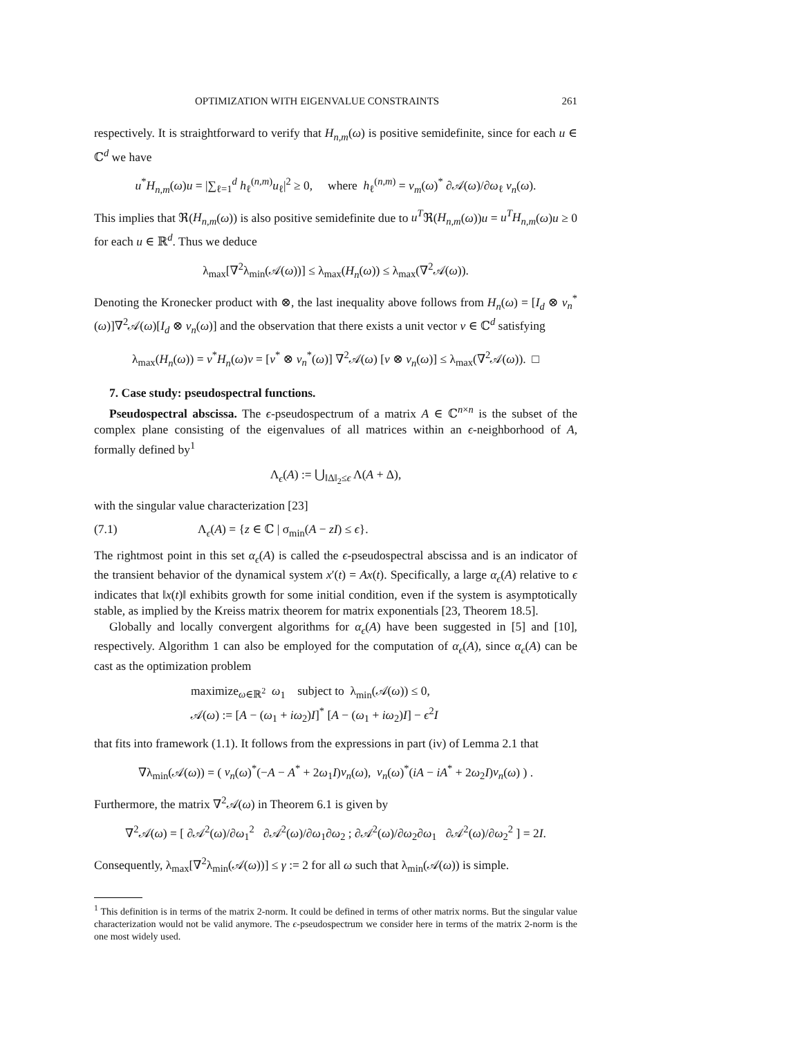OPTIMIZATION WITH EIGENVALUE CONSTRAINTS 261
respectively. It is straightforward to verify that H<sub>n,m</sub>(ω) is positive semidefinite, since for each u ∈ ℂ<sup>d</sup> we have
u<sup>*</sup>H<sub>n,m</sub>(ω)u = |∑<sub>ℓ=1</sub><sup>d</sup> h<sub>ℓ</sub><sup>(n,m)</sup>u<sub>ℓ</sub>|<sup>2</sup> ≥ 0, where h<sub>ℓ</sub><sup>(n,m)</sup> = v<sub>m</sub>(ω)<sup>*</sup> ∂𝒜(ω)/∂ω<sub>ℓ</sub> v<sub>n</sub>(ω).
This implies that ℜ(H<sub>n,m</sub>(ω)) is also positive semidefinite due to u<sup>T</sup>ℜ(H<sub>n,m</sub>(ω))u = u<sup>T</sup>H<sub>n,m</sub>(ω)u ≥ 0 for each u ∈ ℝ<sup>d</sup>. Thus we deduce
λ<sub>max</sub>[∇<sup>2</sup>λ<sub>min</sub>(𝒜(ω))] ≤ λ<sub>max</sub>(H<sub>n</sub>(ω)) ≤ λ<sub>max</sub>(∇<sup>2</sup>𝒜(ω)).
Denoting the Kronecker product with ⊗, the last inequality above follows from H<sub>n</sub>(ω) = [I<sub>d</sub> ⊗ v<sub>n</sub><sup>*</sup>(ω)]∇<sup>2</sup>𝒜(ω)[I<sub>d</sub> ⊗ v<sub>n</sub>(ω)] and the observation that there exists a unit vector v ∈ ℂ<sup>d</sup> satisfying
λ<sub>max</sub>(H<sub>n</sub>(ω)) = v<sup>*</sup>H<sub>n</sub>(ω)v = [v<sup>*</sup> ⊗ v<sub>n</sub><sup>*</sup>(ω)] ∇<sup>2</sup>𝒜(ω) [v ⊗ v<sub>n</sub>(ω)] ≤ λ<sub>max</sub>(∇<sup>2</sup>𝒜(ω)). □
7. Case study: pseudospectral functions.
Pseudospectral abscissa. The ϵ-pseudospectrum of a matrix A ∈ ℂ<sup>n×n</sup> is the subset of the complex plane consisting of the eigenvalues of all matrices within an ϵ-neighborhood of A, formally defined by<sup>1</sup>
Λ<sub>ϵ</sub>(A) := ⋃<sub>‖Δ‖<sub>2</sub>≤ϵ</sub> Λ(A + Δ),
with the singular value characterization [23]
(7.1) Λ<sub>ϵ</sub>(A) = {z ∈ ℂ | σ<sub>min</sub>(A − zI) ≤ ϵ}.
The rightmost point in this set α<sub>ϵ</sub>(A) is called the ϵ-pseudospectral abscissa and is an indicator of the transient behavior of the dynamical system x′(t) = Ax(t). Specifically, a large α<sub>ϵ</sub>(A) relative to ϵ indicates that ‖x(t)‖ exhibits growth for some initial condition, even if the system is asymptotically stable, as implied by the Kreiss matrix theorem for matrix exponentials [23, Theorem 18.5].
Globally and locally convergent algorithms for α<sub>ϵ</sub>(A) have been suggested in [5] and [10], respectively. Algorithm 1 can also be employed for the computation of α<sub>ϵ</sub>(A), since α<sub>ϵ</sub>(A) can be cast as the optimization problem
maximize<sub>ω∈ℝ<sup>2</sup></sub> ω<sub>1</sub> subject to λ<sub>min</sub>(𝒜(ω)) ≤ 0,
𝒜(ω) := [A − (ω<sub>1</sub> + iω<sub>2</sub>)I]<sup>*</sup> [A − (ω<sub>1</sub> + iω<sub>2</sub>)I] − ϵ<sup>2</sup>I
that fits into framework (1.1). It follows from the expressions in part (iv) of Lemma 2.1 that
∇λ<sub>min</sub>(𝒜(ω)) = ( v<sub>n</sub>(ω)<sup>*</sup>(−A − A<sup>*</sup> + 2ω<sub>1</sub>I)v<sub>n</sub>(ω), v<sub>n</sub>(ω)<sup>*</sup>(iA − iA<sup>*</sup> + 2ω<sub>2</sub>I)v<sub>n</sub>(ω) ) .
Furthermore, the matrix ∇<sup>2</sup>𝒜(ω) in Theorem 6.1 is given by
∇<sup>2</sup>𝒜(ω) = [ ∂𝒜<sup>2</sup>(ω)/∂ω<sub>1</sub><sup>2</sup> ∂𝒜<sup>2</sup>(ω)/∂ω<sub>1</sub>∂ω<sub>2</sub> ; ∂𝒜<sup>2</sup>(ω)/∂ω<sub>2</sub>∂ω<sub>1</sub> ∂𝒜<sup>2</sup>(ω)/∂ω<sub>2</sub><sup>2</sup> ] = 2I.
Consequently, λ<sub>max</sub>[∇<sup>2</sup>λ<sub>min</sub>(𝒜(ω))] ≤ γ := 2 for all ω such that λ<sub>min</sub>(𝒜(ω)) is simple.
<sup>1</sup> This definition is in terms of the matrix 2-norm. It could be defined in terms of other matrix norms. But the singular value characterization would not be valid anymore. The ϵ-pseudospectrum we consider here in terms of the matrix 2-norm is the one most widely used.